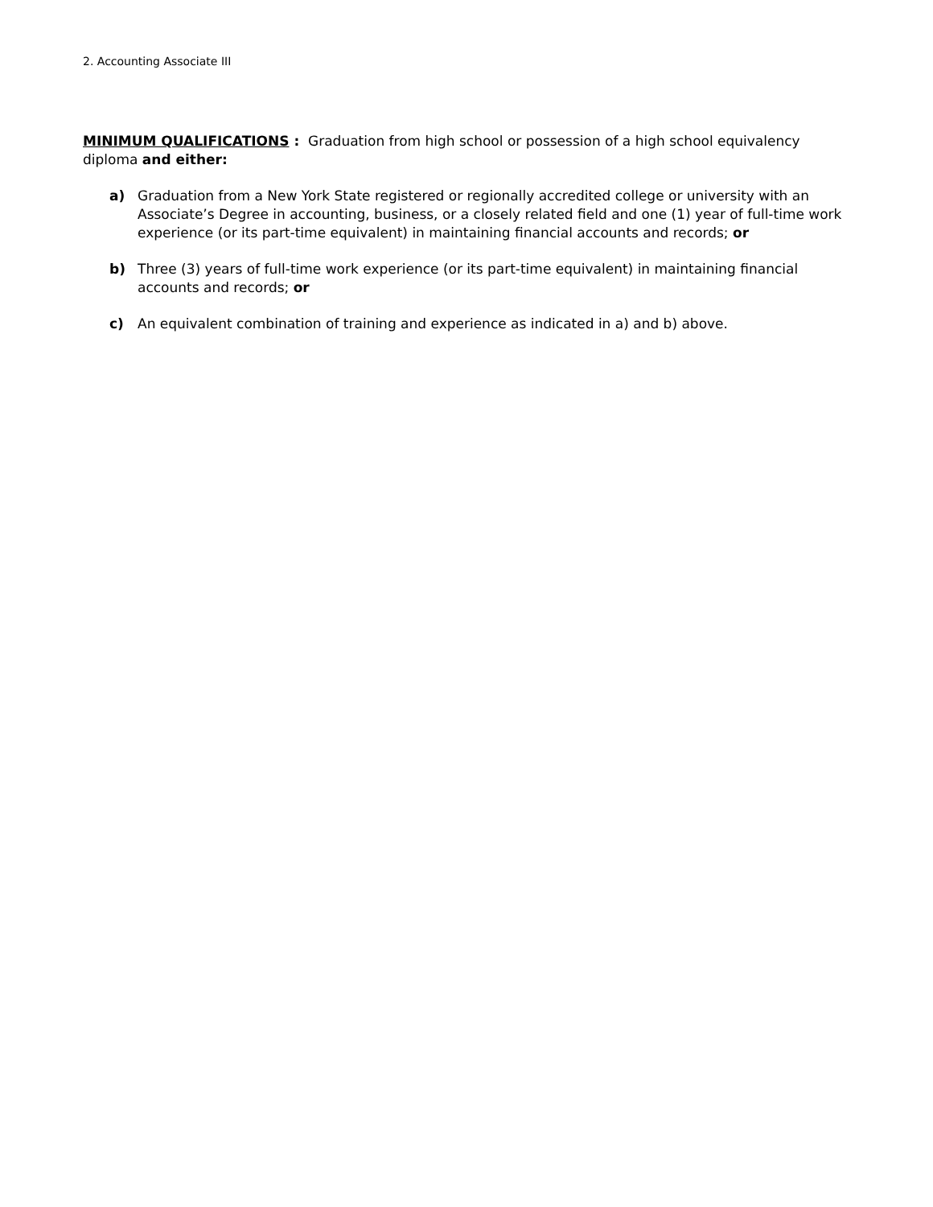2. Accounting Associate III
MINIMUM QUALIFICATIONS : Graduation from high school or possession of a high school equivalency diploma and either:
a) Graduation from a New York State registered or regionally accredited college or university with an Associate’s Degree in accounting, business, or a closely related field and one (1) year of full-time work experience (or its part-time equivalent) in maintaining financial accounts and records; or
b) Three (3) years of full-time work experience (or its part-time equivalent) in maintaining financial accounts and records; or
c) An equivalent combination of training and experience as indicated in a) and b) above.